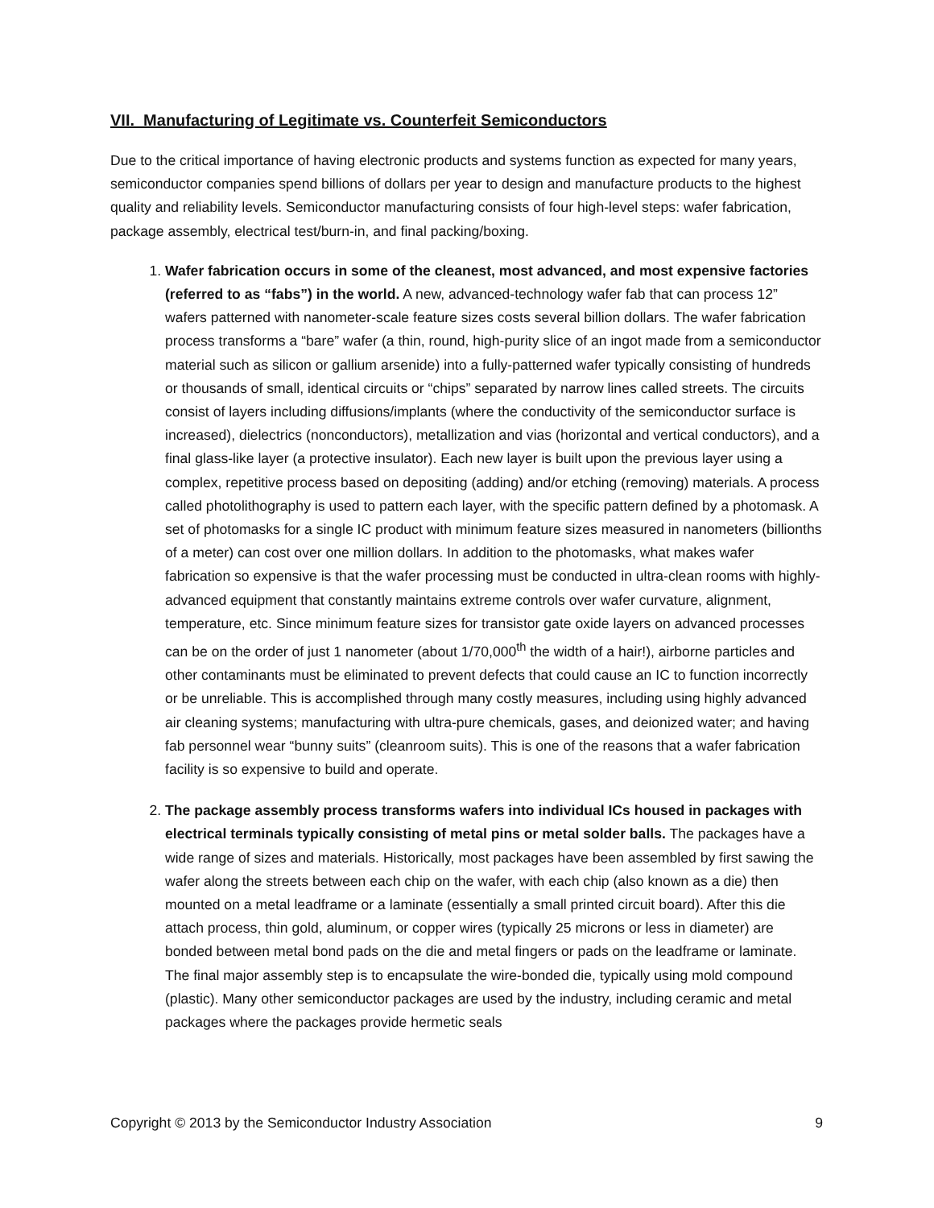VII. Manufacturing of Legitimate vs. Counterfeit Semiconductors
Due to the critical importance of having electronic products and systems function as expected for many years, semiconductor companies spend billions of dollars per year to design and manufacture products to the highest quality and reliability levels. Semiconductor manufacturing consists of four high-level steps: wafer fabrication, package assembly, electrical test/burn-in, and final packing/boxing.
1. Wafer fabrication occurs in some of the cleanest, most advanced, and most expensive factories (referred to as “fabs”) in the world. A new, advanced-technology wafer fab that can process 12” wafers patterned with nanometer-scale feature sizes costs several billion dollars. The wafer fabrication process transforms a “bare” wafer (a thin, round, high-purity slice of an ingot made from a semiconductor material such as silicon or gallium arsenide) into a fully-patterned wafer typically consisting of hundreds or thousands of small, identical circuits or “chips” separated by narrow lines called streets. The circuits consist of layers including diffusions/implants (where the conductivity of the semiconductor surface is increased), dielectrics (nonconductors), metallization and vias (horizontal and vertical conductors), and a final glass-like layer (a protective insulator). Each new layer is built upon the previous layer using a complex, repetitive process based on depositing (adding) and/or etching (removing) materials. A process called photolithography is used to pattern each layer, with the specific pattern defined by a photomask. A set of photomasks for a single IC product with minimum feature sizes measured in nanometers (billionths of a meter) can cost over one million dollars. In addition to the photomasks, what makes wafer fabrication so expensive is that the wafer processing must be conducted in ultra-clean rooms with highly-advanced equipment that constantly maintains extreme controls over wafer curvature, alignment, temperature, etc. Since minimum feature sizes for transistor gate oxide layers on advanced processes can be on the order of just 1 nanometer (about 1/70,000<sup>th</sup> the width of a hair!), airborne particles and other contaminants must be eliminated to prevent defects that could cause an IC to function incorrectly or be unreliable. This is accomplished through many costly measures, including using highly advanced air cleaning systems; manufacturing with ultra-pure chemicals, gases, and deionized water; and having fab personnel wear “bunny suits” (cleanroom suits). This is one of the reasons that a wafer fabrication facility is so expensive to build and operate.
2. The package assembly process transforms wafers into individual ICs housed in packages with electrical terminals typically consisting of metal pins or metal solder balls. The packages have a wide range of sizes and materials. Historically, most packages have been assembled by first sawing the wafer along the streets between each chip on the wafer, with each chip (also known as a die) then mounted on a metal leadframe or a laminate (essentially a small printed circuit board). After this die attach process, thin gold, aluminum, or copper wires (typically 25 microns or less in diameter) are bonded between metal bond pads on the die and metal fingers or pads on the leadframe or laminate. The final major assembly step is to encapsulate the wire-bonded die, typically using mold compound (plastic). Many other semiconductor packages are used by the industry, including ceramic and metal packages where the packages provide hermetic seals
Copyright © 2013 by the Semiconductor Industry Association 9